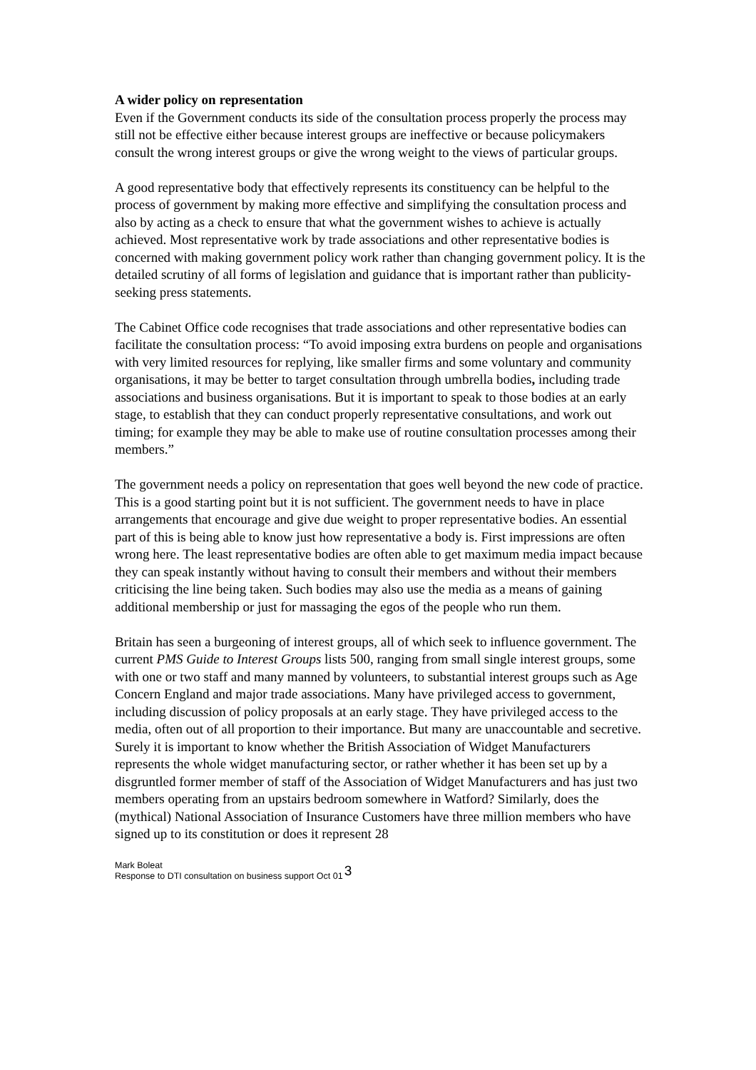A wider policy on representation
Even if the Government conducts its side of the consultation process properly the process may still not be effective either because interest groups are ineffective or because policymakers consult the wrong interest groups or give the wrong weight to the views of particular groups.
A good representative body that effectively represents its constituency can be helpful to the process of government by making more effective and simplifying the consultation process and also by acting as a check to ensure that what the government wishes to achieve is actually achieved. Most representative work by trade associations and other representative bodies is concerned with making government policy work rather than changing government policy. It is the detailed scrutiny of all forms of legislation and guidance that is important rather than publicity-seeking press statements.
The Cabinet Office code recognises that trade associations and other representative bodies can facilitate the consultation process: “To avoid imposing extra burdens on people and organisations with very limited resources for replying, like smaller firms and some voluntary and community organisations, it may be better to target consultation through umbrella bodies, including trade associations and business organisations. But it is important to speak to those bodies at an early stage, to establish that they can conduct properly representative consultations, and work out timing; for example they may be able to make use of routine consultation processes among their members.”
The government needs a policy on representation that goes well beyond the new code of practice. This is a good starting point but it is not sufficient. The government needs to have in place arrangements that encourage and give due weight to proper representative bodies. An essential part of this is being able to know just how representative a body is. First impressions are often wrong here. The least representative bodies are often able to get maximum media impact because they can speak instantly without having to consult their members and without their members criticising the line being taken. Such bodies may also use the media as a means of gaining additional membership or just for massaging the egos of the people who run them.
Britain has seen a burgeoning of interest groups, all of which seek to influence government. The current PMS Guide to Interest Groups lists 500, ranging from small single interest groups, some with one or two staff and many manned by volunteers, to substantial interest groups such as Age Concern England and major trade associations. Many have privileged access to government, including discussion of policy proposals at an early stage. They have privileged access to the media, often out of all proportion to their importance. But many are unaccountable and secretive. Surely it is important to know whether the British Association of Widget Manufacturers represents the whole widget manufacturing sector, or rather whether it has been set up by a disgruntled former member of staff of the Association of Widget Manufacturers and has just two members operating from an upstairs bedroom somewhere in Watford? Similarly, does the (mythical) National Association of Insurance Customers have three million members who have signed up to its constitution or does it represent 28
Mark Boleat
Response to DTI consultation on business support Oct 01
3